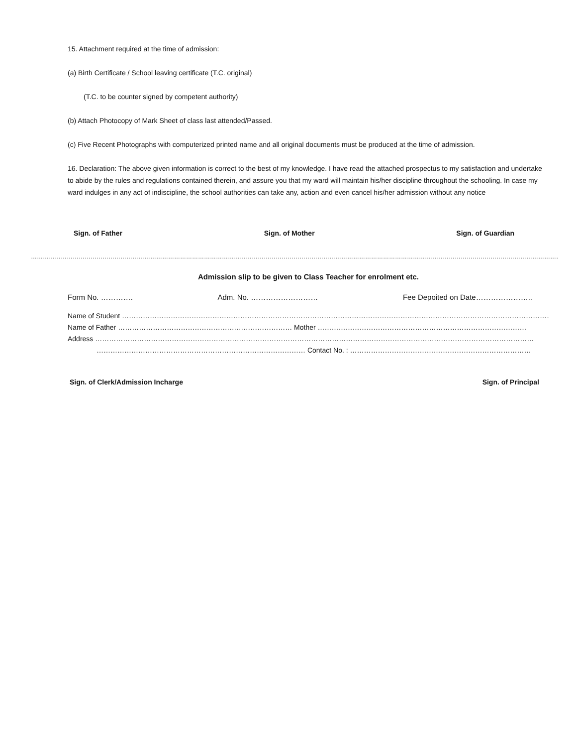15. Attachment required at the time of admission:
(a) Birth Certificate / School leaving certificate (T.C. original)
(T.C. to be counter signed by competent authority)
(b) Attach Photocopy of Mark Sheet of class last attended/Passed.
(c) Five Recent Photographs with computerized printed name and all original documents must be produced at the time of admission.
16. Declaration: The above given information is correct to the best of my knowledge. I have read the attached prospectus to my satisfaction and undertake to abide by the rules and regulations contained therein, and assure you that my ward will maintain his/her discipline throughout the schooling. In case my ward indulges in any act of indiscipline, the school authorities can take any, action and even cancel his/her admission without any notice
Sign. of Father Sign. of Mother Sign. of Guardian
………………………………………………………………………………………………………………………………………………………………………………………………………………………………………………………………………
Admission slip to be given to Class Teacher for enrolment etc.
Form No. …………. Adm. No. ……………………… Fee Depoited on Date…………………..
Name of Student ……………………………………………………………………………………………………………………………………………………………………….
Name of Father ………………………………………………………………… Mother ………………………………………………………………………………
Address ………………………………………………………………………………………………………………………………………………………………………
……………………………………………………………………………… Contact No. : ……………………………………………………………………
Sign. of Clerk/Admission Incharge Sign. of Principal